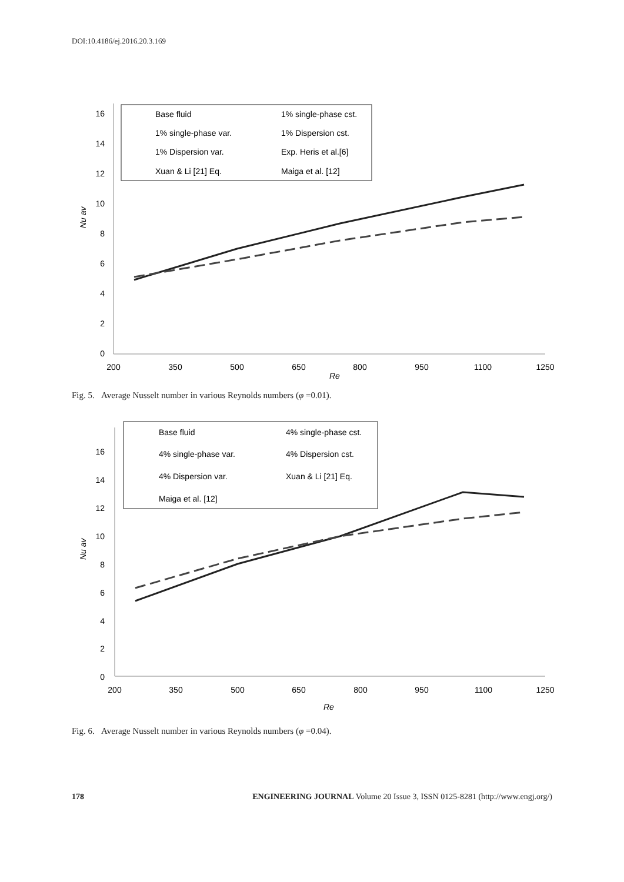DOI:10.4186/ej.2016.20.3.169
16
14
12
10
8
6
4
2
0
200
350
500
650
800
950
1100
1250
Re
Nu av
Base fluid
1% single-phase cst.
1% single-phase var.
1% Dispersion cst.
1% Dispersion var.
Exp. Heris et al.[6]
Xuan & Li [21] Eq.
Maiga et al. [12]
Fig. 5. Average Nusselt number in various Reynolds numbers (φ =0.01).
16
14
12
10
8
6
4
2
0
200
350
500
650
800
950
1100
1250
Re
Nu av
Base fluid
4% single-phase cst.
4% single-phase var.
4% Dispersion cst.
4% Dispersion var.
Xuan & Li [21] Eq.
Maiga et al. [12]
Fig. 6. Average Nusselt number in various Reynolds numbers (φ =0.04).
178 ENGINEERING JOURNAL Volume 20 Issue 3, ISSN 0125-8281 (http://www.engj.org/)